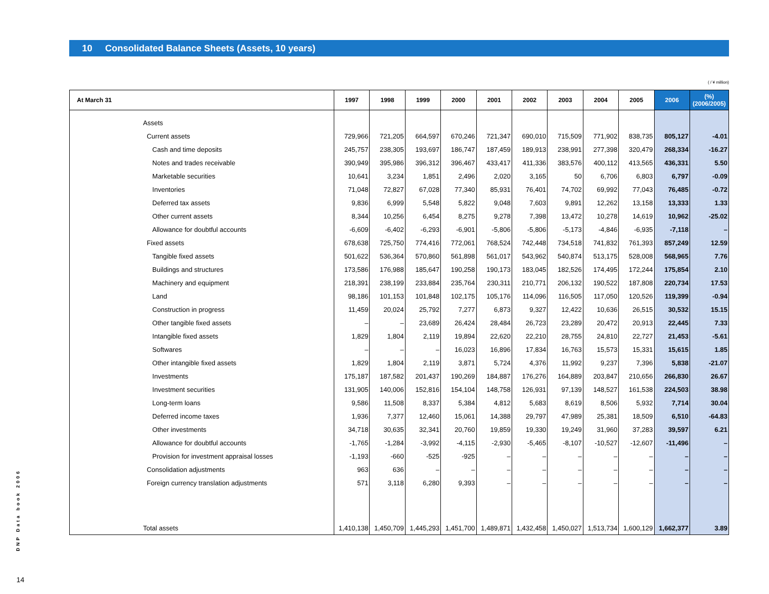10 Consolidated Balance Sheets (Assets, 10 years)
( / ¥ million)
| At March 31 | | 1997 | 1998 | 1999 | 2000 | 2001 | 2002 | 2003 | 2004 | 2005 | 2006 | (%) (2006/2005) |
| --- | --- | --- | --- | --- | --- | --- | --- | --- | --- | --- | --- | --- |
| | Assets | | | | | | | | | | | |
| | Current assets | 729,966 | 721,205 | 664,597 | 670,246 | 721,347 | 690,010 | 715,509 | 771,902 | 838,735 | 805,127 | -4.01 |
| | Cash and time deposits | 245,757 | 238,305 | 193,697 | 186,747 | 187,459 | 189,913 | 238,991 | 277,398 | 320,479 | 268,334 | -16.27 |
| | Notes and trades receivable | 390,949 | 395,986 | 396,312 | 396,467 | 433,417 | 411,336 | 383,576 | 400,112 | 413,565 | 436,331 | 5.50 |
| | Marketable securities | 10,641 | 3,234 | 1,851 | 2,496 | 2,020 | 3,165 | 50 | 6,706 | 6,803 | 6,797 | -0.09 |
| | Inventories | 71,048 | 72,827 | 67,028 | 77,340 | 85,931 | 76,401 | 74,702 | 69,992 | 77,043 | 76,485 | -0.72 |
| | Deferred tax assets | 9,836 | 6,999 | 5,548 | 5,822 | 9,048 | 7,603 | 9,891 | 12,262 | 13,158 | 13,333 | 1.33 |
| | Other current assets | 8,344 | 10,256 | 6,454 | 8,275 | 9,278 | 7,398 | 13,472 | 10,278 | 14,619 | 10,962 | -25.02 |
| | Allowance for doubtful accounts | -6,609 | -6,402 | -6,293 | -6,901 | -5,806 | -5,806 | -5,173 | -4,846 | -6,935 | -7,118 | – |
| | Fixed assets | 678,638 | 725,750 | 774,416 | 772,061 | 768,524 | 742,448 | 734,518 | 741,832 | 761,393 | 857,249 | 12.59 |
| | Tangible fixed assets | 501,622 | 536,364 | 570,860 | 561,898 | 561,017 | 543,962 | 540,874 | 513,175 | 528,008 | 568,965 | 7.76 |
| | Buildings and structures | 173,586 | 176,988 | 185,647 | 190,258 | 190,173 | 183,045 | 182,526 | 174,495 | 172,244 | 175,854 | 2.10 |
| | Machinery and equipment | 218,391 | 238,199 | 233,884 | 235,764 | 230,311 | 210,771 | 206,132 | 190,522 | 187,808 | 220,734 | 17.53 |
| | Land | 98,186 | 101,153 | 101,848 | 102,175 | 105,176 | 114,096 | 116,505 | 117,050 | 120,526 | 119,399 | -0.94 |
| | Construction in progress | 11,459 | 20,024 | 25,792 | 7,277 | 6,873 | 9,327 | 12,422 | 10,636 | 26,515 | 30,532 | 15.15 |
| | Other tangible fixed assets | – | – | 23,689 | 26,424 | 28,484 | 26,723 | 23,289 | 20,472 | 20,913 | 22,445 | 7.33 |
| | Intangible fixed assets | 1,829 | 1,804 | 2,119 | 19,894 | 22,620 | 22,210 | 28,755 | 24,810 | 22,727 | 21,453 | -5.61 |
| | Softwares | – | – | – | 16,023 | 16,896 | 17,834 | 16,763 | 15,573 | 15,331 | 15,615 | 1.85 |
| | Other intangible fixed assets | 1,829 | 1,804 | 2,119 | 3,871 | 5,724 | 4,376 | 11,992 | 9,237 | 7,396 | 5,838 | -21.07 |
| | Investments | 175,187 | 187,582 | 201,437 | 190,269 | 184,887 | 176,276 | 164,889 | 203,847 | 210,656 | 266,830 | 26.67 |
| | Investment securities | 131,905 | 140,006 | 152,816 | 154,104 | 148,758 | 126,931 | 97,139 | 148,527 | 161,538 | 224,503 | 38.98 |
| | Long-term loans | 9,586 | 11,508 | 8,337 | 5,384 | 4,812 | 5,683 | 8,619 | 8,506 | 5,932 | 7,714 | 30.04 |
| | Deferred income taxes | 1,936 | 7,377 | 12,460 | 15,061 | 14,388 | 29,797 | 47,989 | 25,381 | 18,509 | 6,510 | -64.83 |
| | Other investments | 34,718 | 30,635 | 32,341 | 20,760 | 19,859 | 19,330 | 19,249 | 31,960 | 37,283 | 39,597 | 6.21 |
| | Allowance for doubtful accounts | -1,765 | -1,284 | -3,992 | -4,115 | -2,930 | -5,465 | -8,107 | -10,527 | -12,607 | -11,496 | – |
| | Provision for investment appraisal losses | -1,193 | -660 | -525 | -925 | – | – | – | – | – | – | – |
| | Consolidation adjustments | 963 | 636 | – | – | – | – | – | – | – | – | – |
| | Foreign currency translation adjustments | 571 | 3,118 | 6,280 | 9,393 | – | – | – | – | – | – | – |
| | Total assets | 1,410,138 | 1,450,709 | 1,445,293 | 1,451,700 | 1,489,871 | 1,432,458 | 1,450,027 | 1,513,734 | 1,600,129 | 1,662,377 | 3.89 |
DNP Data book 2006
14